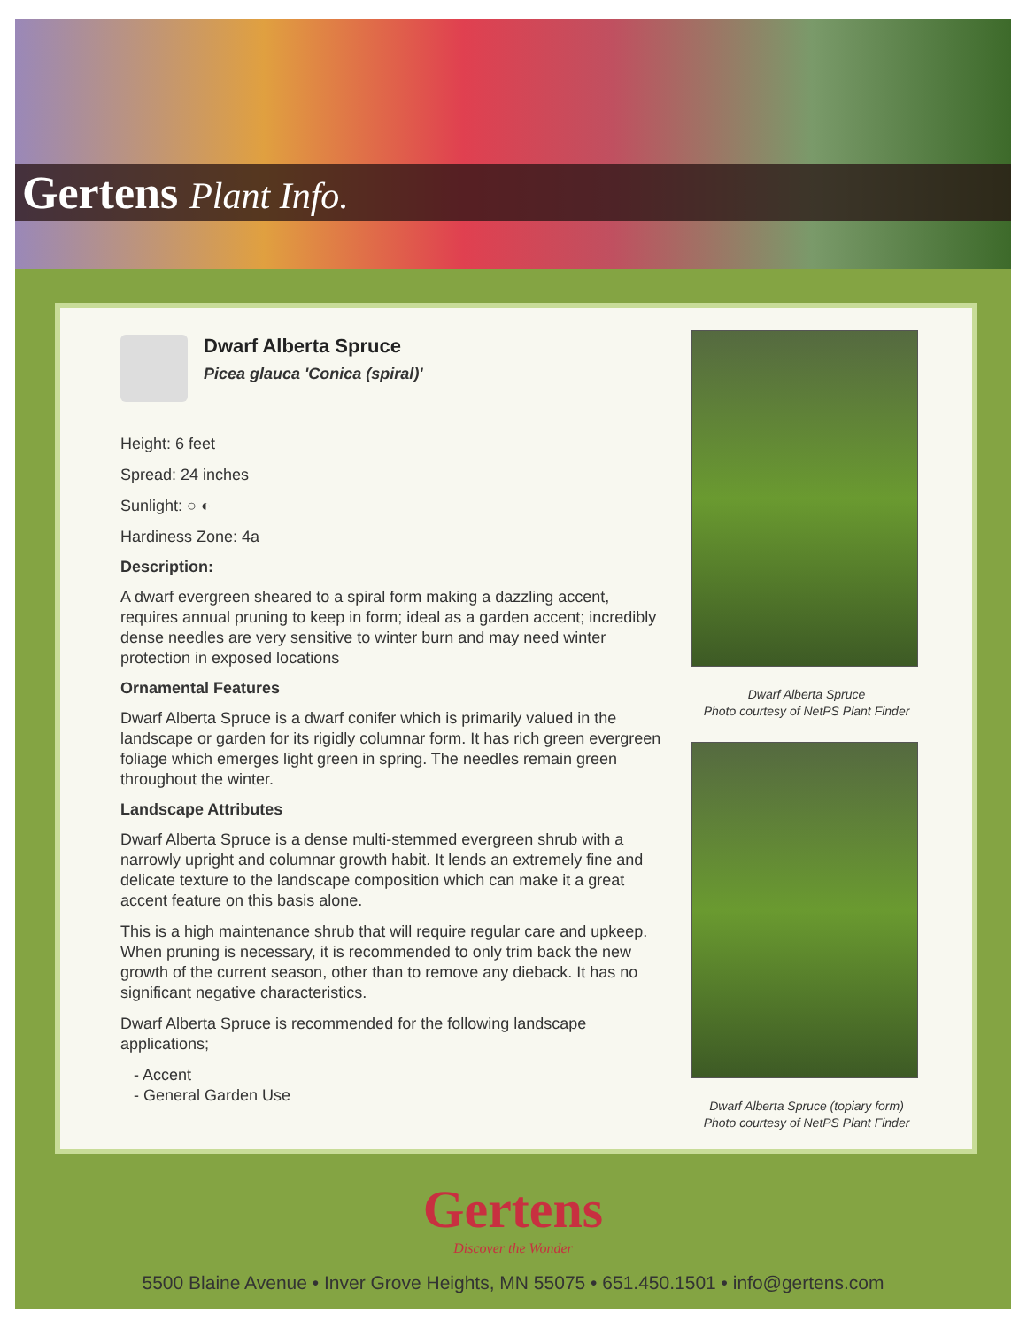Gertens Plant Info.
Dwarf Alberta Spruce
Picea glauca 'Conica (spiral)'
Height: 6 feet
Spread: 24 inches
Sunlight: ○ ◐
Hardiness Zone: 4a
Description:
A dwarf evergreen sheared to a spiral form making a dazzling accent, requires annual pruning to keep in form; ideal as a garden accent; incredibly dense needles are very sensitive to winter burn and may need winter protection in exposed locations
Ornamental Features
Dwarf Alberta Spruce is a dwarf conifer which is primarily valued in the landscape or garden for its rigidly columnar form. It has rich green evergreen foliage which emerges light green in spring. The needles remain green throughout the winter.
Landscape Attributes
Dwarf Alberta Spruce is a dense multi-stemmed evergreen shrub with a narrowly upright and columnar growth habit. It lends an extremely fine and delicate texture to the landscape composition which can make it a great accent feature on this basis alone.
This is a high maintenance shrub that will require regular care and upkeep. When pruning is necessary, it is recommended to only trim back the new growth of the current season, other than to remove any dieback. It has no significant negative characteristics.
Dwarf Alberta Spruce is recommended for the following landscape applications;
- Accent
- General Garden Use
Dwarf Alberta Spruce
Photo courtesy of NetPS Plant Finder
Dwarf Alberta Spruce (topiary form)
Photo courtesy of NetPS Plant Finder
Gertens
Discover the Wonder
5500 Blaine Avenue • Inver Grove Heights, MN 55075 • 651.450.1501 • info@gertens.com